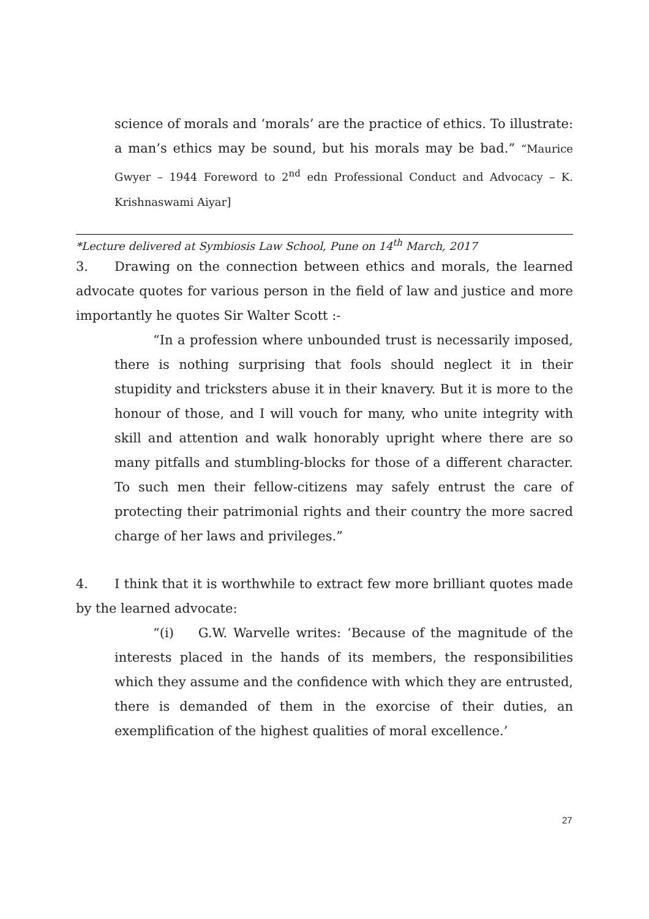science of morals and ‘morals’ are the practice of ethics. To illustrate: a man’s ethics may be sound, but his morals may be bad.” “Maurice Gwyer – 1944 Foreword to 2<sup>nd</sup> edn Professional Conduct and Advocacy – K. Krishnaswami Aiyar]
*Lecture delivered at Symbiosis Law School, Pune on 14<sup>th</sup> March, 2017
3. Drawing on the connection between ethics and morals, the learned advocate quotes for various person in the field of law and justice and more importantly he quotes Sir Walter Scott :-
“In a profession where unbounded trust is necessarily imposed, there is nothing surprising that fools should neglect it in their stupidity and tricksters abuse it in their knavery. But it is more to the honour of those, and I will vouch for many, who unite integrity with skill and attention and walk honorably upright where there are so many pitfalls and stumbling-blocks for those of a different character. To such men their fellow-citizens may safely entrust the care of protecting their patrimonial rights and their country the more sacred charge of her laws and privileges.”
4. I think that it is worthwhile to extract few more brilliant quotes made by the learned advocate:
“(i) G.W. Warvelle writes: ‘Because of the magnitude of the interests placed in the hands of its members, the responsibilities which they assume and the confidence with which they are entrusted, there is demanded of them in the exorcise of their duties, an exemplification of the highest qualities of moral excellence.’
27